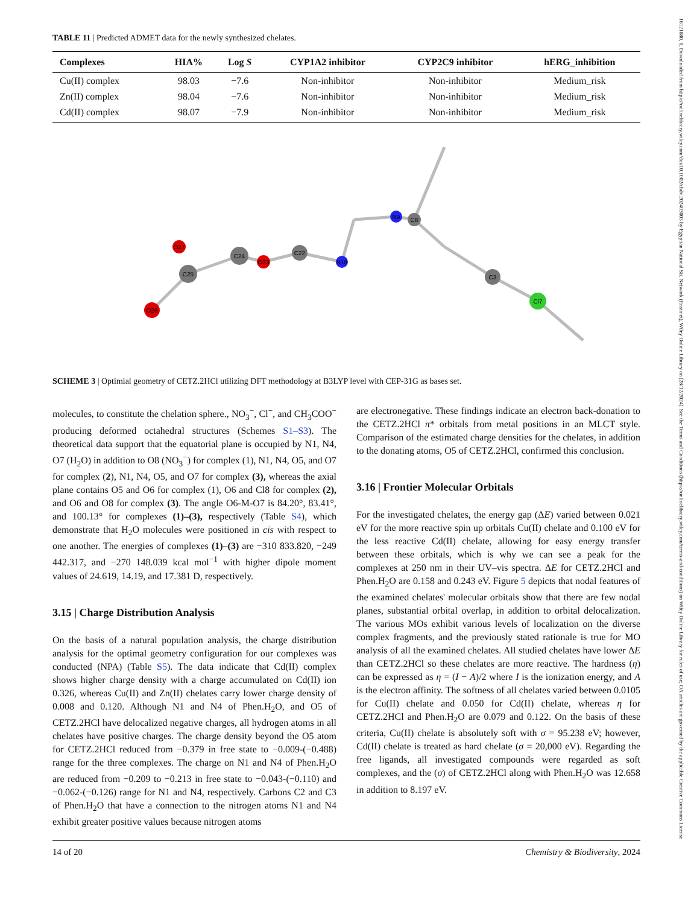16121880, 0, Downloaded from https://onlinelibrary.wiley.com/doi/10.1002/cbdv.202403003 by Egyptian National Sti. Network (Enstinet), Wiley Online Library on [28/12/2024]. See the Terms and Conditions (https://onlinelibrary.wiley.com/terms-and-conditions) on Wiley Online Library for rules of use; OA articles are governed by the applicable Creative Commons License
TABLE 11 | Predicted ADMET data for the newly synthesized chelates.
| Complexes | HIA% | Log S | CYP1A2 inhibitor | CYP2C9 inhibitor | hERG_inhibition |
| --- | --- | --- | --- | --- | --- |
| Cu(II) complex | 98.03 | −7.6 | Non-inhibitor | Non-inhibitor | Medium_risk |
| Zn(II) complex | 98.04 | −7.6 | Non-inhibitor | Non-inhibitor | Medium_risk |
| Cd(II) complex | 98.07 | −7.9 | Non-inhibitor | Non-inhibitor | Medium_risk |
O26
C25
O27
C24
O23
C22
N18
N9
C8
C3
Cl7
SCHEME 3 | Optimial geometry of CETZ.2HCl utilizing DFT methodology at B3LYP level with CEP-31G as bases set.
molecules, to constitute the chelation sphere., NO<sub>3</sub><sup>−</sup>, Cl<sup>−</sup>, and CH<sub>3</sub>COO<sup>−</sup> producing deformed octahedral structures (Schemes S1–S3). The theoretical data support that the equatorial plane is occupied by N1, N4, O7 (H<sub>2</sub>O) in addition to O8 (NO<sub>3</sub><sup>−</sup>) for complex (1), N1, N4, O5, and O7 for complex (2), N1, N4, O5, and O7 for complex (3), whereas the axial plane contains O5 and O6 for complex (1), O6 and Cl8 for complex (2), and O6 and O8 for complex (3). The angle O6-M-O7 is 84.20°, 83.41°, and 100.13° for complexes (1)–(3), respectively (Table S4), which demonstrate that H<sub>2</sub>O molecules were positioned in cis with respect to one another. The energies of complexes (1)–(3) are −310 833.820, −249 442.317, and −270 148.039 kcal mol<sup>−1</sup> with higher dipole moment values of 24.619, 14.19, and 17.381 D, respectively.
3.15 | Charge Distribution Analysis
On the basis of a natural population analysis, the charge distribution analysis for the optimal geometry configuration for our complexes was conducted (NPA) (Table S5). The data indicate that Cd(II) complex shows higher charge density with a charge accumulated on Cd(II) ion 0.326, whereas Cu(II) and Zn(II) chelates carry lower charge density of 0.008 and 0.120. Although N1 and N4 of Phen.H<sub>2</sub>O, and O5 of CETZ.2HCl have delocalized negative charges, all hydrogen atoms in all chelates have positive charges. The charge density beyond the O5 atom for CETZ.2HCl reduced from −0.379 in free state to −0.009-(−0.488) range for the three complexes. The charge on N1 and N4 of Phen.H<sub>2</sub>O are reduced from −0.209 to −0.213 in free state to −0.043-(−0.110) and −0.062-(−0.126) range for N1 and N4, respectively. Carbons C2 and C3 of Phen.H<sub>2</sub>O that have a connection to the nitrogen atoms N1 and N4 exhibit greater positive values because nitrogen atoms
are electronegative. These findings indicate an electron back-donation to the CETZ.2HCl π* orbitals from metal positions in an MLCT style. Comparison of the estimated charge densities for the chelates, in addition to the donating atoms, O5 of CETZ.2HCl, confirmed this conclusion.
3.16 | Frontier Molecular Orbitals
For the investigated chelates, the energy gap (ΔE) varied between 0.021 eV for the more reactive spin up orbitals Cu(II) chelate and 0.100 eV for the less reactive Cd(II) chelate, allowing for easy energy transfer between these orbitals, which is why we can see a peak for the complexes at 250 nm in their UV–vis spectra. ΔE for CETZ.2HCl and Phen.H<sub>2</sub>O are 0.158 and 0.243 eV. Figure 5 depicts that nodal features of the examined chelates' molecular orbitals show that there are few nodal planes, substantial orbital overlap, in addition to orbital delocalization. The various MOs exhibit various levels of localization on the diverse complex fragments, and the previously stated rationale is true for MO analysis of all the examined chelates. All studied chelates have lower ΔE than CETZ.2HCl so these chelates are more reactive. The hardness (η) can be expressed as η = (I − A)/2 where I is the ionization energy, and A is the electron affinity. The softness of all chelates varied between 0.0105 for Cu(II) chelate and 0.050 for Cd(II) chelate, whereas η for CETZ.2HCl and Phen.H<sub>2</sub>O are 0.079 and 0.122. On the basis of these criteria, Cu(II) chelate is absolutely soft with σ = 95.238 eV; however, Cd(II) chelate is treated as hard chelate (σ = 20,000 eV). Regarding the free ligands, all investigated compounds were regarded as soft complexes, and the (σ) of CETZ.2HCl along with Phen.H<sub>2</sub>O was 12.658 in addition to 8.197 eV.
14 of 20 Chemistry & Biodiversity, 2024